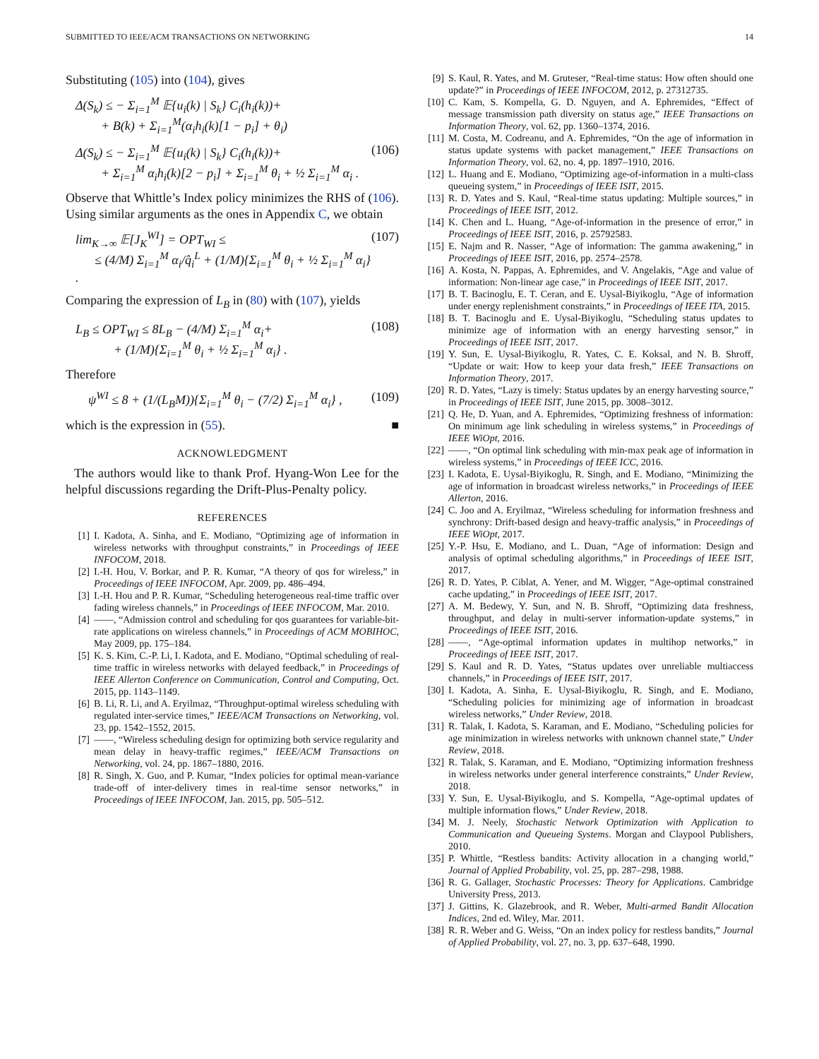SUBMITTED TO IEEE/ACM TRANSACTIONS ON NETWORKING 14
Substituting (105) into (104), gives
Δ(S<sub>k</sub>) ≤ − Σ<sub>i=1</sub><sup>M</sup> 𝔼{u<sub>i</sub>(k) | S<sub>k</sub>} C<sub>i</sub>(h<sub>i</sub>(k))+
+ B(k) + Σ<sub>i=1</sub><sup>M</sup>(α<sub>i</sub>h<sub>i</sub>(k)[1 − p<sub>i</sub>] + θ<sub>i</sub>)
Δ(S<sub>k</sub>) ≤ − Σ<sub>i=1</sub><sup>M</sup> 𝔼{u<sub>i</sub>(k) | S<sub>k</sub>} C<sub>i</sub>(h<sub>i</sub>(k))+
+ Σ<sub>i=1</sub><sup>M</sup> α<sub>i</sub>h<sub>i</sub>(k)[2 − p<sub>i</sub>] + Σ<sub>i=1</sub><sup>M</sup> θ<sub>i</sub> + ½ Σ<sub>i=1</sub><sup>M</sup> α<sub>i</sub> . (106)
Observe that Whittle’s Index policy minimizes the RHS of (106). Using similar arguments as the ones in Appendix C, we obtain
lim<sub>K→∞</sub> 𝔼[J<sub>K</sub><sup>WI</sup>] = OPT<sub>WI</sub> ≤
≤ (4/M) Σ<sub>i=1</sub><sup>M</sup> α<sub>i</sub>/q̂<sub>i</sub><sup>L</sup> + (1/M){Σ<sub>i=1</sub><sup>M</sup> θ<sub>i</sub> + ½ Σ<sub>i=1</sub><sup>M</sup> α<sub>i</sub>} . (107)
Comparing the expression of L<sub>B</sub> in (80) with (107), yields
L<sub>B</sub> ≤ OPT<sub>WI</sub> ≤ 8L<sub>B</sub> − (4/M) Σ<sub>i=1</sub><sup>M</sup> α<sub>i</sub>+
+ (1/M){Σ<sub>i=1</sub><sup>M</sup> θ<sub>i</sub> + ½ Σ<sub>i=1</sub><sup>M</sup> α<sub>i</sub>} . (108)
Therefore
ψ<sup>WI</sup> ≤ 8 + (1/(L<sub>B</sub>M)){Σ<sub>i=1</sub><sup>M</sup> θ<sub>i</sub> − (7/2) Σ<sub>i=1</sub><sup>M</sup> α<sub>i</sub>} , (109)
which is the expression in (55). ■
ACKNOWLEDGMENT
The authors would like to thank Prof. Hyang-Won Lee for the helpful discussions regarding the Drift-Plus-Penalty policy.
REFERENCES
[1] I. Kadota, A. Sinha, and E. Modiano, “Optimizing age of information in wireless networks with throughput constraints,” in Proceedings of IEEE INFOCOM, 2018.
[2] I.-H. Hou, V. Borkar, and P. R. Kumar, “A theory of qos for wireless,” in Proceedings of IEEE INFOCOM, Apr. 2009, pp. 486–494.
[3] I.-H. Hou and P. R. Kumar, “Scheduling heterogeneous real-time traffic over fading wireless channels,” in Proceedings of IEEE INFOCOM, Mar. 2010.
[4] ——, “Admission control and scheduling for qos guarantees for variable-bit-rate applications on wireless channels,” in Proceedings of ACM MOBIHOC, May 2009, pp. 175–184.
[5] K. S. Kim, C.-P. Li, I. Kadota, and E. Modiano, “Optimal scheduling of real-time traffic in wireless networks with delayed feedback,” in Proceedings of IEEE Allerton Conference on Communication, Control and Computing, Oct. 2015, pp. 1143–1149.
[6] B. Li, R. Li, and A. Eryilmaz, “Throughput-optimal wireless scheduling with regulated inter-service times,” IEEE/ACM Transactions on Networking, vol. 23, pp. 1542–1552, 2015.
[7] ——, “Wireless scheduling design for optimizing both service regularity and mean delay in heavy-traffic regimes,” IEEE/ACM Transactions on Networking, vol. 24, pp. 1867–1880, 2016.
[8] R. Singh, X. Guo, and P. Kumar, “Index policies for optimal mean-variance trade-off of inter-delivery times in real-time sensor networks,” in Proceedings of IEEE INFOCOM, Jan. 2015, pp. 505–512.
[9] S. Kaul, R. Yates, and M. Gruteser, “Real-time status: How often should one update?” in Proceedings of IEEE INFOCOM, 2012, p. 27312735.
[10] C. Kam, S. Kompella, G. D. Nguyen, and A. Ephremides, “Effect of message transmission path diversity on status age,” IEEE Transactions on Information Theory, vol. 62, pp. 1360–1374, 2016.
[11] M. Costa, M. Codreanu, and A. Ephremides, “On the age of information in status update systems with packet management,” IEEE Transactions on Information Theory, vol. 62, no. 4, pp. 1897–1910, 2016.
[12] L. Huang and E. Modiano, “Optimizing age-of-information in a multi-class queueing system,” in Proceedings of IEEE ISIT, 2015.
[13] R. D. Yates and S. Kaul, “Real-time status updating: Multiple sources,” in Proceedings of IEEE ISIT, 2012.
[14] K. Chen and L. Huang, “Age-of-information in the presence of error,” in Proceedings of IEEE ISIT, 2016, p. 25792583.
[15] E. Najm and R. Nasser, “Age of information: The gamma awakening,” in Proceedings of IEEE ISIT, 2016, pp. 2574–2578.
[16] A. Kosta, N. Pappas, A. Ephremides, and V. Angelakis, “Age and value of information: Non-linear age case,” in Proceedings of IEEE ISIT, 2017.
[17] B. T. Bacinoglu, E. T. Ceran, and E. Uysal-Biyikoglu, “Age of information under energy replenishment constraints,” in Proceedings of IEEE ITA, 2015.
[18] B. T. Bacinoglu and E. Uysal-Biyikoglu, “Scheduling status updates to minimize age of information with an energy harvesting sensor,” in Proceedings of IEEE ISIT, 2017.
[19] Y. Sun, E. Uysal-Biyikoglu, R. Yates, C. E. Koksal, and N. B. Shroff, “Update or wait: How to keep your data fresh,” IEEE Transactions on Information Theory, 2017.
[20] R. D. Yates, “Lazy is timely: Status updates by an energy harvesting source,” in Proceedings of IEEE ISIT, June 2015, pp. 3008–3012.
[21] Q. He, D. Yuan, and A. Ephremides, “Optimizing freshness of information: On minimum age link scheduling in wireless systems,” in Proceedings of IEEE WiOpt, 2016.
[22] ——, “On optimal link scheduling with min-max peak age of information in wireless systems,” in Proceedings of IEEE ICC, 2016.
[23] I. Kadota, E. Uysal-Biyikoglu, R. Singh, and E. Modiano, “Minimizing the age of information in broadcast wireless networks,” in Proceedings of IEEE Allerton, 2016.
[24] C. Joo and A. Eryilmaz, “Wireless scheduling for information freshness and synchrony: Drift-based design and heavy-traffic analysis,” in Proceedings of IEEE WiOpt, 2017.
[25] Y.-P. Hsu, E. Modiano, and L. Duan, “Age of information: Design and analysis of optimal scheduling algorithms,” in Proceedings of IEEE ISIT, 2017.
[26] R. D. Yates, P. Ciblat, A. Yener, and M. Wigger, “Age-optimal constrained cache updating,” in Proceedings of IEEE ISIT, 2017.
[27] A. M. Bedewy, Y. Sun, and N. B. Shroff, “Optimizing data freshness, throughput, and delay in multi-server information-update systems,” in Proceedings of IEEE ISIT, 2016.
[28] ——, “Age-optimal information updates in multihop networks,” in Proceedings of IEEE ISIT, 2017.
[29] S. Kaul and R. D. Yates, “Status updates over unreliable multiaccess channels,” in Proceedings of IEEE ISIT, 2017.
[30] I. Kadota, A. Sinha, E. Uysal-Biyikoglu, R. Singh, and E. Modiano, “Scheduling policies for minimizing age of information in broadcast wireless networks,” Under Review, 2018.
[31] R. Talak, I. Kadota, S. Karaman, and E. Modiano, “Scheduling policies for age minimization in wireless networks with unknown channel state,” Under Review, 2018.
[32] R. Talak, S. Karaman, and E. Modiano, “Optimizing information freshness in wireless networks under general interference constraints,” Under Review, 2018.
[33] Y. Sun, E. Uysal-Biyikoglu, and S. Kompella, “Age-optimal updates of multiple information flows,” Under Review, 2018.
[34] M. J. Neely, Stochastic Network Optimization with Application to Communication and Queueing Systems. Morgan and Claypool Publishers, 2010.
[35] P. Whittle, “Restless bandits: Activity allocation in a changing world,” Journal of Applied Probability, vol. 25, pp. 287–298, 1988.
[36] R. G. Gallager, Stochastic Processes: Theory for Applications. Cambridge University Press, 2013.
[37] J. Gittins, K. Glazebrook, and R. Weber, Multi-armed Bandit Allocation Indices, 2nd ed. Wiley, Mar. 2011.
[38] R. R. Weber and G. Weiss, “On an index policy for restless bandits,” Journal of Applied Probability, vol. 27, no. 3, pp. 637–648, 1990.